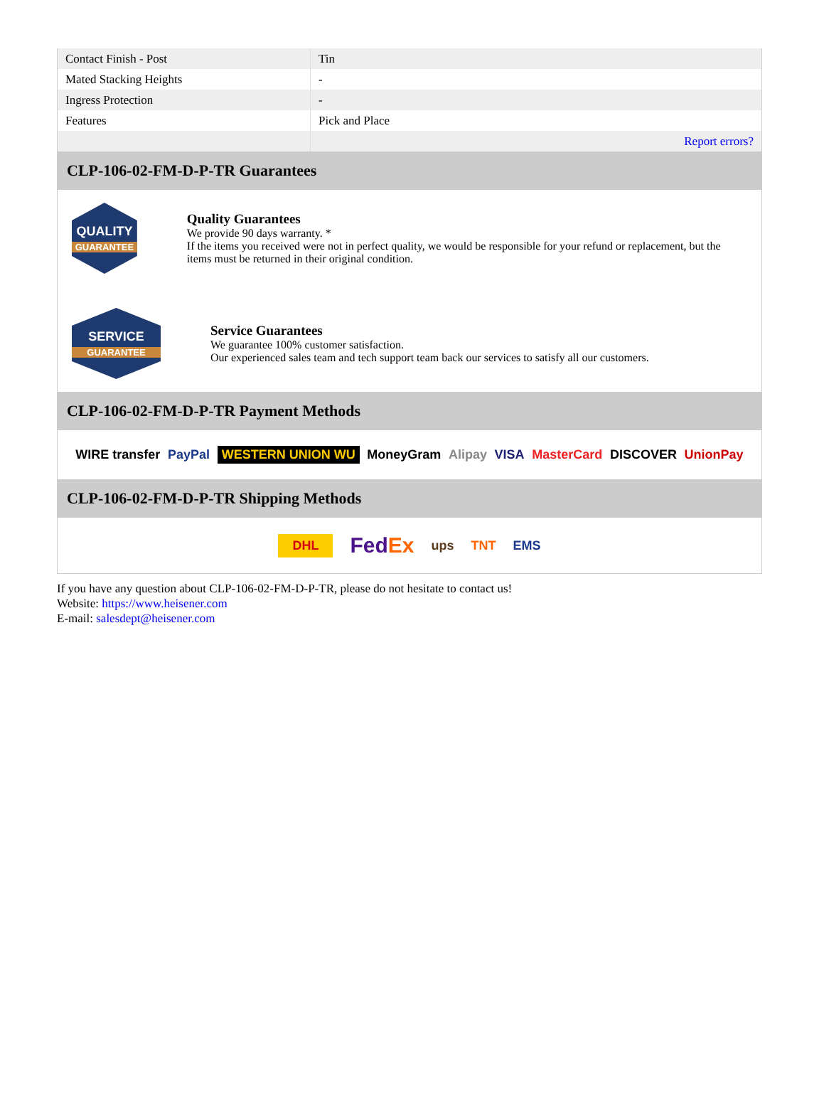| Contact Finish - Post | Tin |
| Mated Stacking Heights | - |
| Ingress Protection | - |
| Features | Pick and Place |
| | Report errors? |
CLP-106-02-FM-D-P-TR Guarantees
QUALITY
GUARANTEE
Quality Guarantees
We provide 90 days warranty. *
If the items you received were not in perfect quality, we would be responsible for your refund or replacement, but the items must be returned in their original condition.
SERVICE
GUARANTEE
Service Guarantees
We guarantee 100% customer satisfaction.
Our experienced sales team and tech support team back our services to satisfy all our customers.
CLP-106-02-FM-D-P-TR Payment Methods
WIRE transfer PayPal WESTERN UNION WU MoneyGram Alipay VISA MasterCard DISCOVER UnionPay
CLP-106-02-FM-D-P-TR Shipping Methods
DHL FedEx ups TNT EMS
If you have any question about CLP-106-02-FM-D-P-TR, please do not hesitate to contact us!
Website: https://www.heisener.com
E-mail: salesdept@heisener.com